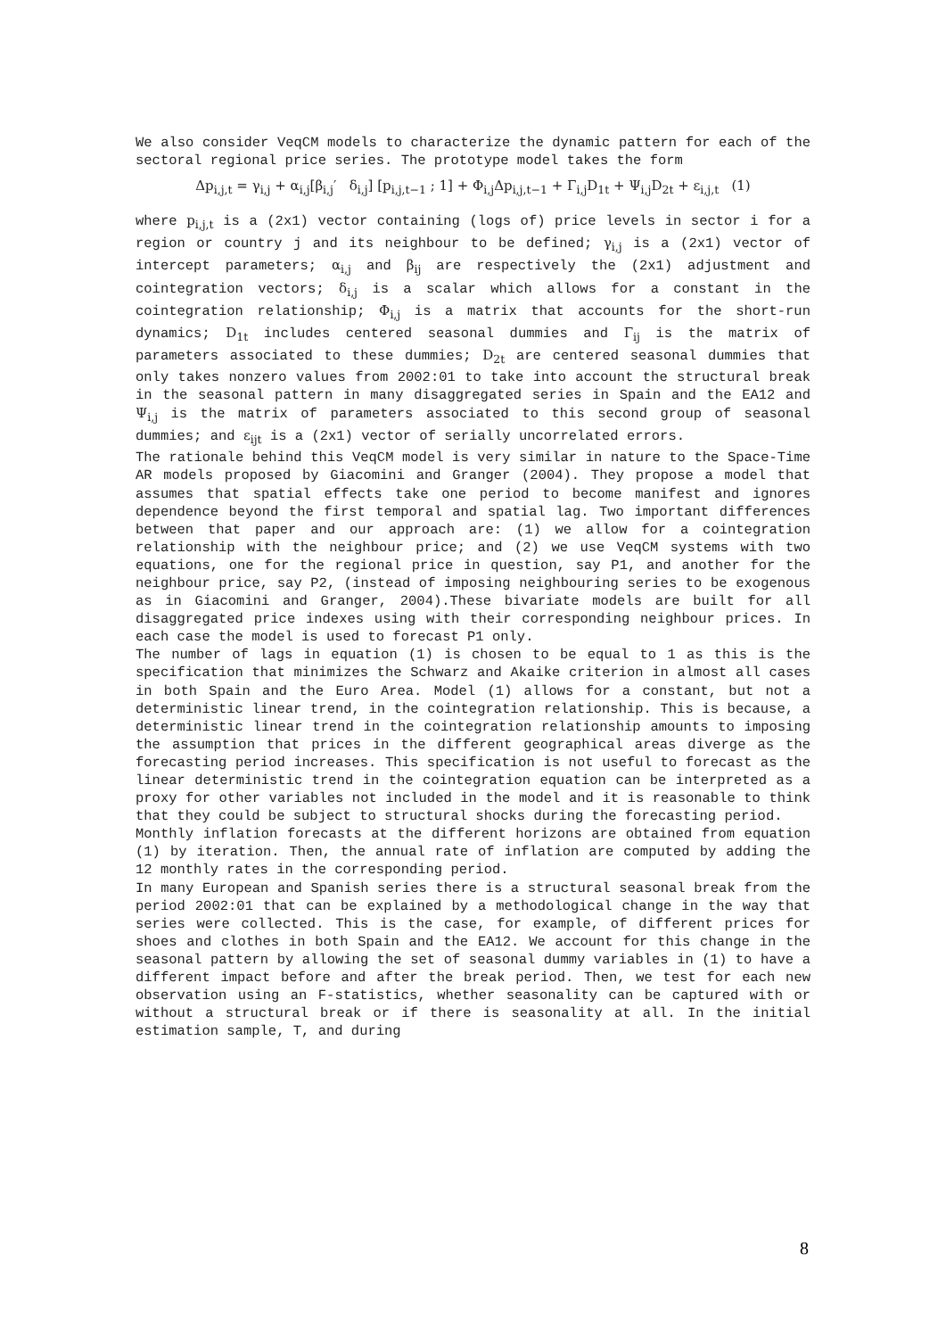We also consider VeqCM models to characterize the dynamic pattern for each of the sectoral regional price series. The prototype model takes the form
Δp<sub>i,j,t</sub> = γ<sub>i,j</sub> + α<sub>i,j</sub>[β<sub>i,j</sub>′ δ<sub>i,j</sub>] [p<sub>i,j,t−1</sub> ; 1] + Φ<sub>i,j</sub>Δp<sub>i,j,t−1</sub> + Γ<sub>i,j</sub>D<sub>1t</sub> + Ψ<sub>i,j</sub>D<sub>2t</sub> + ε<sub>i,j,t</sub> (1)
where p<sub>i,j,t</sub> is a (2x1) vector containing (logs of) price levels in sector i for a region or country j and its neighbour to be defined; γ<sub>i,j</sub> is a (2x1) vector of intercept parameters; α<sub>i,j</sub> and β<sub>ij</sub> are respectively the (2x1) adjustment and cointegration vectors; δ<sub>i,j</sub> is a scalar which allows for a constant in the cointegration relationship; Φ<sub>i,j</sub> is a matrix that accounts for the short-run dynamics; D<sub>1t</sub> includes centered seasonal dummies and Γ<sub>ij</sub> is the matrix of parameters associated to these dummies; D<sub>2t</sub> are centered seasonal dummies that only takes nonzero values from 2002:01 to take into account the structural break in the seasonal pattern in many disaggregated series in Spain and the EA12 and Ψ<sub>i,j</sub> is the matrix of parameters associated to this second group of seasonal dummies; and ε<sub>ijt</sub> is a (2x1) vector of serially uncorrelated errors.
The rationale behind this VeqCM model is very similar in nature to the Space-Time AR models proposed by Giacomini and Granger (2004). They propose a model that assumes that spatial effects take one period to become manifest and ignores dependence beyond the first temporal and spatial lag. Two important differences between that paper and our approach are: (1) we allow for a cointegration relationship with the neighbour price; and (2) we use VeqCM systems with two equations, one for the regional price in question, say P1, and another for the neighbour price, say P2, (instead of imposing neighbouring series to be exogenous as in Giacomini and Granger, 2004).These bivariate models are built for all disaggregated price indexes using with their corresponding neighbour prices. In each case the model is used to forecast P1 only.
The number of lags in equation (1) is chosen to be equal to 1 as this is the specification that minimizes the Schwarz and Akaike criterion in almost all cases in both Spain and the Euro Area. Model (1) allows for a constant, but not a deterministic linear trend, in the cointegration relationship. This is because, a deterministic linear trend in the cointegration relationship amounts to imposing the assumption that prices in the different geographical areas diverge as the forecasting period increases. This specification is not useful to forecast as the linear deterministic trend in the cointegration equation can be interpreted as a proxy for other variables not included in the model and it is reasonable to think that they could be subject to structural shocks during the forecasting period.
Monthly inflation forecasts at the different horizons are obtained from equation (1) by iteration. Then, the annual rate of inflation are computed by adding the 12 monthly rates in the corresponding period.
In many European and Spanish series there is a structural seasonal break from the period 2002:01 that can be explained by a methodological change in the way that series were collected. This is the case, for example, of different prices for shoes and clothes in both Spain and the EA12. We account for this change in the seasonal pattern by allowing the set of seasonal dummy variables in (1) to have a different impact before and after the break period. Then, we test for each new observation using an F-statistics, whether seasonality can be captured with or without a structural break or if there is seasonality at all. In the initial estimation sample, T, and during
8